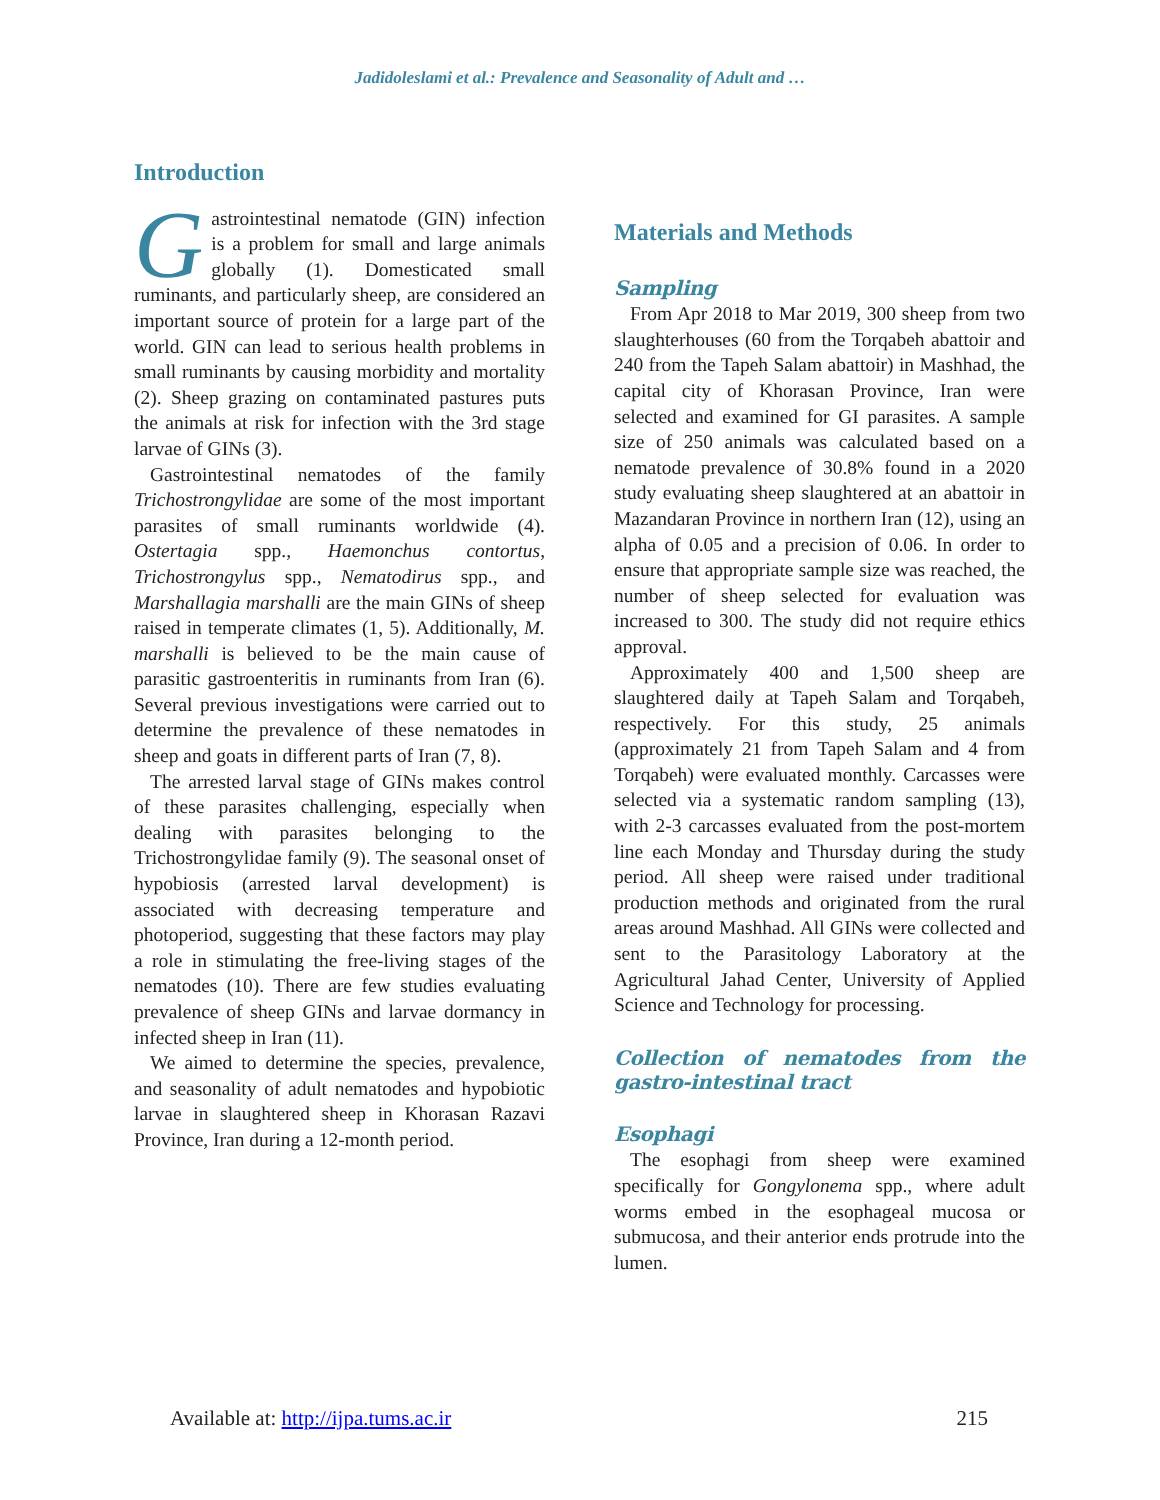Jadidoleslami et al.: Prevalence and Seasonality of Adult and …
Introduction
Gastrointestinal nematode (GIN) infection is a problem for small and large animals globally (1). Domesticated small ruminants, and particularly sheep, are considered an important source of protein for a large part of the world. GIN can lead to serious health problems in small ruminants by causing morbidity and mortality (2). Sheep grazing on contaminated pastures puts the animals at risk for infection with the 3rd stage larvae of GINs (3).
Gastrointestinal nematodes of the family Trichostrongylidae are some of the most important parasites of small ruminants worldwide (4). Ostertagia spp., Haemonchus contortus, Trichostrongylus spp., Nematodirus spp., and Marshallagia marshalli are the main GINs of sheep raised in temperate climates (1, 5). Additionally, M. marshalli is believed to be the main cause of parasitic gastroenteritis in ruminants from Iran (6). Several previous investigations were carried out to determine the prevalence of these nematodes in sheep and goats in different parts of Iran (7, 8).
The arrested larval stage of GINs makes control of these parasites challenging, especially when dealing with parasites belonging to the Trichostrongylidae family (9). The seasonal onset of hypobiosis (arrested larval development) is associated with decreasing temperature and photoperiod, suggesting that these factors may play a role in stimulating the free-living stages of the nematodes (10). There are few studies evaluating prevalence of sheep GINs and larvae dormancy in infected sheep in Iran (11).
We aimed to determine the species, prevalence, and seasonality of adult nematodes and hypobiotic larvae in slaughtered sheep in Khorasan Razavi Province, Iran during a 12-month period.
Materials and Methods
Sampling
From Apr 2018 to Mar 2019, 300 sheep from two slaughterhouses (60 from the Torqabeh abattoir and 240 from the Tapeh Salam abattoir) in Mashhad, the capital city of Khorasan Province, Iran were selected and examined for GI parasites. A sample size of 250 animals was calculated based on a nematode prevalence of 30.8% found in a 2020 study evaluating sheep slaughtered at an abattoir in Mazandaran Province in northern Iran (12), using an alpha of 0.05 and a precision of 0.06. In order to ensure that appropriate sample size was reached, the number of sheep selected for evaluation was increased to 300. The study did not require ethics approval.
Approximately 400 and 1,500 sheep are slaughtered daily at Tapeh Salam and Torqabeh, respectively. For this study, 25 animals (approximately 21 from Tapeh Salam and 4 from Torqabeh) were evaluated monthly. Carcasses were selected via a systematic random sampling (13), with 2-3 carcasses evaluated from the post-mortem line each Monday and Thursday during the study period. All sheep were raised under traditional production methods and originated from the rural areas around Mashhad. All GINs were collected and sent to the Parasitology Laboratory at the Agricultural Jahad Center, University of Applied Science and Technology for processing.
Collection of nematodes from the gastro-intestinal tract
Esophagi
The esophagi from sheep were examined specifically for Gongylonema spp., where adult worms embed in the esophageal mucosa or submucosa, and their anterior ends protrude into the lumen.
Available at: http://ijpa.tums.ac.ir 215